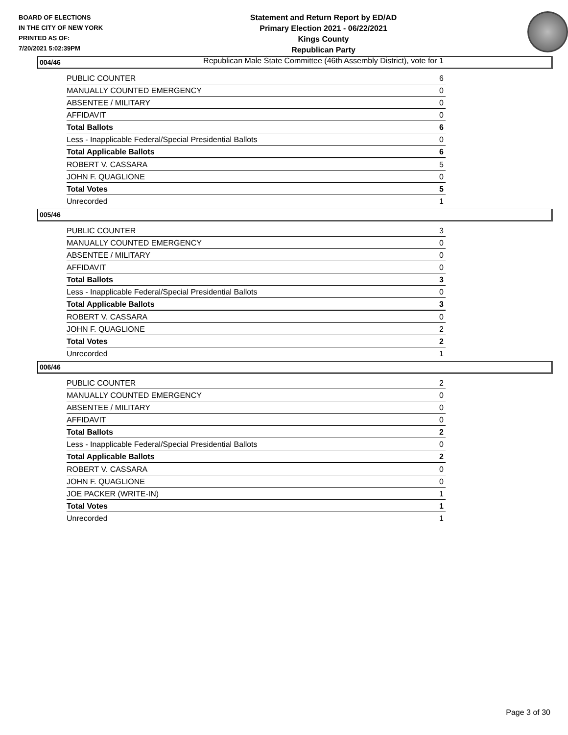BOARD OF ELECTIONS
IN THE CITY OF NEW YORK
PRINTED AS OF:
7/20/2021 5:02:39PM
Statement and Return Report by ED/AD
Primary Election 2021 - 06/22/2021
Kings County
Republican Party
Republican Male State Committee (46th Assembly District), vote for 1
004/46
| PUBLIC COUNTER | 6 |
| MANUALLY COUNTED EMERGENCY | 0 |
| ABSENTEE / MILITARY | 0 |
| AFFIDAVIT | 0 |
| Total Ballots | 6 |
| Less - Inapplicable Federal/Special Presidential Ballots | 0 |
| Total Applicable Ballots | 6 |
| ROBERT V. CASSARA | 5 |
| JOHN F. QUAGLIONE | 0 |
| Total Votes | 5 |
| Unrecorded | 1 |
005/46
| PUBLIC COUNTER | 3 |
| MANUALLY COUNTED EMERGENCY | 0 |
| ABSENTEE / MILITARY | 0 |
| AFFIDAVIT | 0 |
| Total Ballots | 3 |
| Less - Inapplicable Federal/Special Presidential Ballots | 0 |
| Total Applicable Ballots | 3 |
| ROBERT V. CASSARA | 0 |
| JOHN F. QUAGLIONE | 2 |
| Total Votes | 2 |
| Unrecorded | 1 |
006/46
| PUBLIC COUNTER | 2 |
| MANUALLY COUNTED EMERGENCY | 0 |
| ABSENTEE / MILITARY | 0 |
| AFFIDAVIT | 0 |
| Total Ballots | 2 |
| Less - Inapplicable Federal/Special Presidential Ballots | 0 |
| Total Applicable Ballots | 2 |
| ROBERT V. CASSARA | 0 |
| JOHN F. QUAGLIONE | 0 |
| JOE PACKER (WRITE-IN) | 1 |
| Total Votes | 1 |
| Unrecorded | 1 |
Page 3 of 30